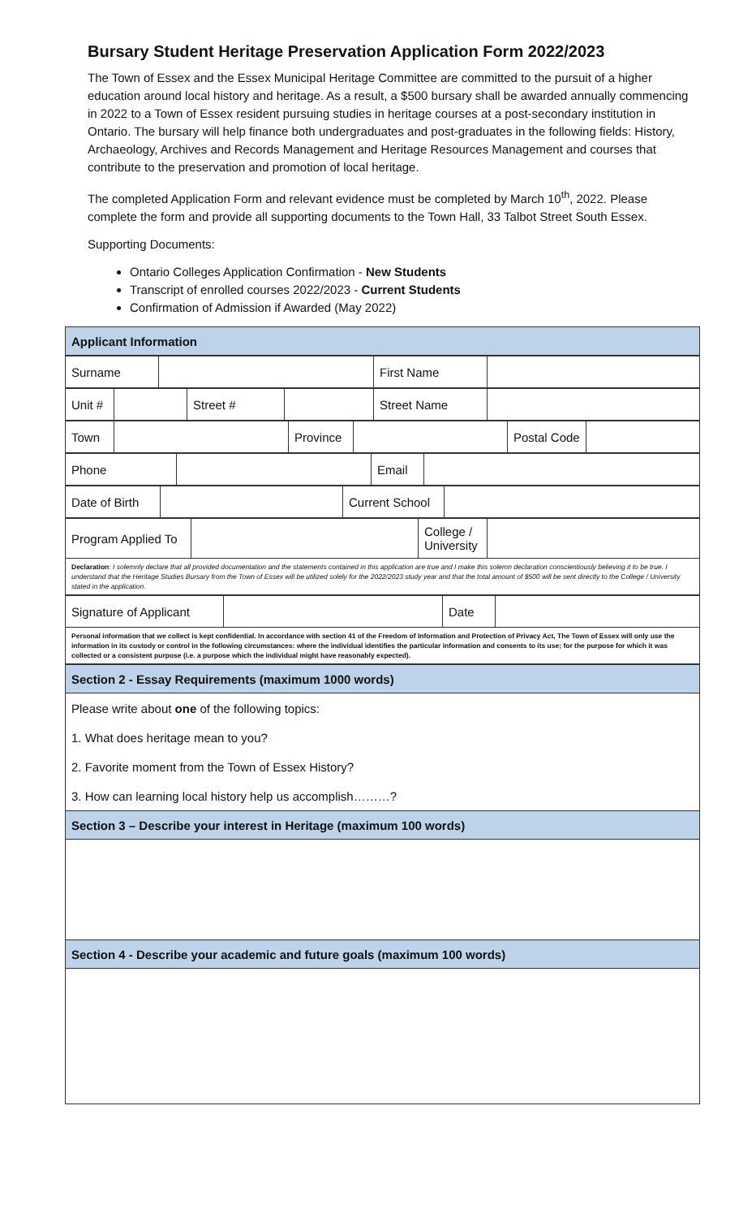Bursary Student Heritage Preservation Application Form 2022/2023
The Town of Essex and the Essex Municipal Heritage Committee are committed to the pursuit of a higher education around local history and heritage. As a result, a $500 bursary shall be awarded annually commencing in 2022 to a Town of Essex resident pursuing studies in heritage courses at a post-secondary institution in Ontario. The bursary will help finance both undergraduates and post-graduates in the following fields: History, Archaeology, Archives and Records Management and Heritage Resources Management and courses that contribute to the preservation and promotion of local heritage.
The completed Application Form and relevant evidence must be completed by March 10<sup>th</sup>, 2022. Please complete the form and provide all supporting documents to the Town Hall, 33 Talbot Street South Essex.
Supporting Documents:
Ontario Colleges Application Confirmation - New Students
Transcript of enrolled courses 2022/2023 - Current Students
Confirmation of Admission if Awarded (May 2022)
| Applicant Information |
| Surname | | First Name | |
| Unit # | | Street # | | Street Name | |
| Town | | Province | | Postal Code | |
| Phone | | Email | |
| Date of Birth | | Current School | |
| Program Applied To | | College / University | |
| Declaration : I solemnly declare that all provided documentation and the statements contained in this application are true and I make this solemn declaration conscientiously believing it to be true. I understand that the Heritage Studies Bursary from the Town of Essex will be utilized solely for the 2022/2023 study year and that the total amount of $500 will be sent directly to the College / University stated in the application. | | | |
| Signature of Applicant | | Date | |
| Personal information that we collect is kept confidential. In accordance with section 41 of the Freedom of Information and Protection of Privacy Act, The Town of Essex will only use the information in its custody or control in the following circumstances: where the individual identifies the particular information and consents to its use; for the purpose for which it was collected or a consistent purpose (i.e. a purpose which the individual might have reasonably expected). | | | |
| Section 2 - Essay Requirements (maximum 1000 words) |
| Please write about one of the following topics: |
| 1. What does heritage mean to you? |
| 2. Favorite moment from the Town of Essex History? |
| 3. How can learning local history help us accomplish………? |
| Section 3 – Describe your interest in Heritage (maximum 100 words) |
| Section 4 - Describe your academic and future goals (maximum 100 words) |